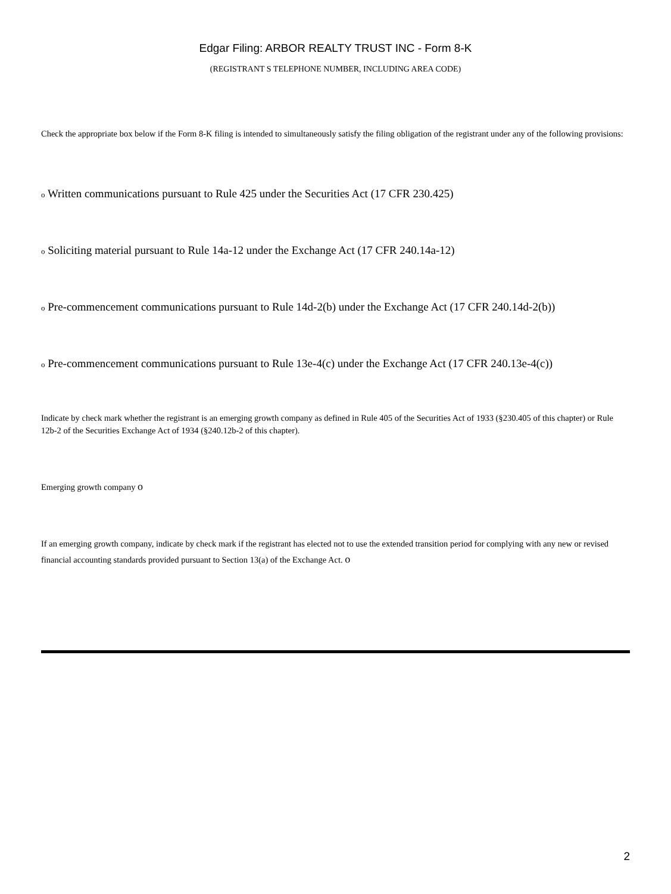Edgar Filing: ARBOR REALTY TRUST INC - Form 8-K
(REGISTRANT S TELEPHONE NUMBER, INCLUDING AREA CODE)
Check the appropriate box below if the Form 8-K filing is intended to simultaneously satisfy the filing obligation of the registrant under any of the following provisions:
o Written communications pursuant to Rule 425 under the Securities Act (17 CFR 230.425)
o Soliciting material pursuant to Rule 14a-12 under the Exchange Act (17 CFR 240.14a-12)
o Pre-commencement communications pursuant to Rule 14d-2(b) under the Exchange Act (17 CFR 240.14d-2(b))
o Pre-commencement communications pursuant to Rule 13e-4(c) under the Exchange Act (17 CFR 240.13e-4(c))
Indicate by check mark whether the registrant is an emerging growth company as defined in Rule 405 of the Securities Act of 1933 (§230.405 of this chapter) or Rule 12b-2 of the Securities Exchange Act of 1934 (§240.12b-2 of this chapter).
Emerging growth company o
If an emerging growth company, indicate by check mark if the registrant has elected not to use the extended transition period for complying with any new or revised financial accounting standards provided pursuant to Section 13(a) of the Exchange Act. o
2